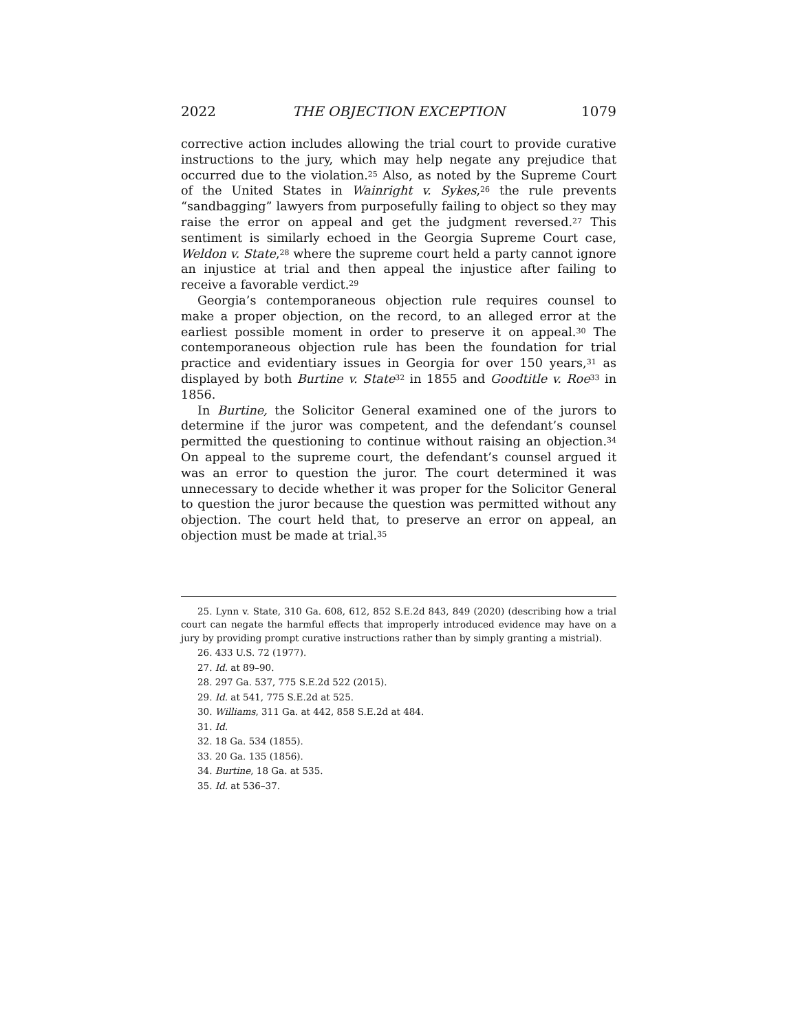2022 THE OBJECTION EXCEPTION 1079
corrective action includes allowing the trial court to provide curative instructions to the jury, which may help negate any prejudice that occurred due to the violation.<sup>25</sup> Also, as noted by the Supreme Court of the United States in Wainright v. Sykes,<sup>26</sup> the rule prevents “sandbagging” lawyers from purposefully failing to object so they may raise the error on appeal and get the judgment reversed.<sup>27</sup> This sentiment is similarly echoed in the Georgia Supreme Court case, Weldon v. State,<sup>28</sup> where the supreme court held a party cannot ignore an injustice at trial and then appeal the injustice after failing to receive a favorable verdict.<sup>29</sup>
Georgia’s contemporaneous objection rule requires counsel to make a proper objection, on the record, to an alleged error at the earliest possible moment in order to preserve it on appeal.<sup>30</sup> The contemporaneous objection rule has been the foundation for trial practice and evidentiary issues in Georgia for over 150 years,<sup>31</sup> as displayed by both Burtine v. State<sup>32</sup> in 1855 and Goodtitle v. Roe<sup>33</sup> in 1856.
In Burtine, the Solicitor General examined one of the jurors to determine if the juror was competent, and the defendant’s counsel permitted the questioning to continue without raising an objection.<sup>34</sup> On appeal to the supreme court, the defendant’s counsel argued it was an error to question the juror. The court determined it was unnecessary to decide whether it was proper for the Solicitor General to question the juror because the question was permitted without any objection. The court held that, to preserve an error on appeal, an objection must be made at trial.<sup>35</sup>
25. Lynn v. State, 310 Ga. 608, 612, 852 S.E.2d 843, 849 (2020) (describing how a trial court can negate the harmful effects that improperly introduced evidence may have on a jury by providing prompt curative instructions rather than by simply granting a mistrial).
26. 433 U.S. 72 (1977).
27. Id. at 89–90.
28. 297 Ga. 537, 775 S.E.2d 522 (2015).
29. Id. at 541, 775 S.E.2d at 525.
30. Williams, 311 Ga. at 442, 858 S.E.2d at 484.
31. Id.
32. 18 Ga. 534 (1855).
33. 20 Ga. 135 (1856).
34. Burtine, 18 Ga. at 535.
35. Id. at 536–37.